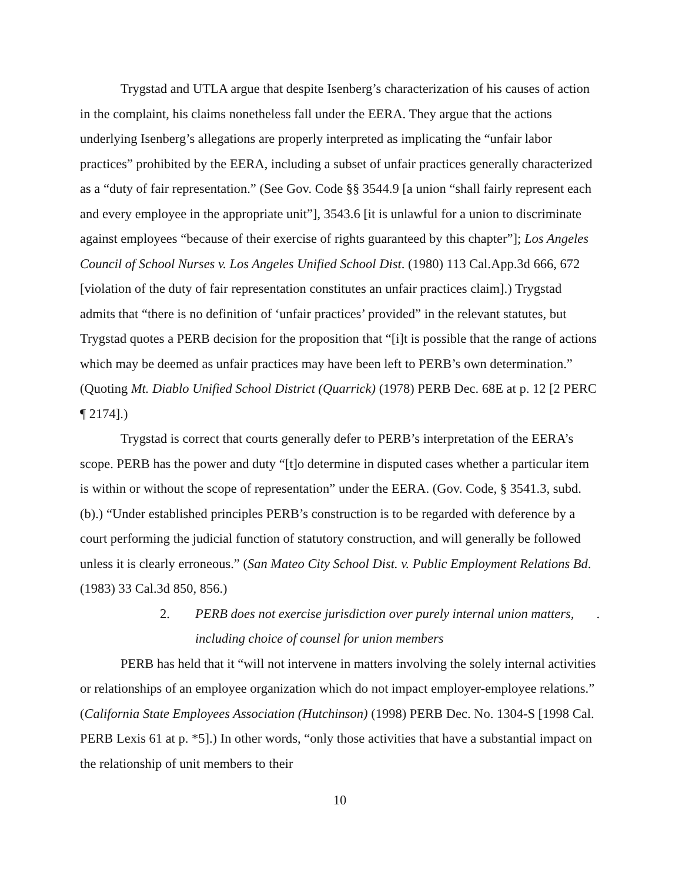Trygstad and UTLA argue that despite Isenberg’s characterization of his causes of action in the complaint, his claims nonetheless fall under the EERA. They argue that the actions underlying Isenberg’s allegations are properly interpreted as implicating the “unfair labor practices” prohibited by the EERA, including a subset of unfair practices generally characterized as a “duty of fair representation.” (See Gov. Code §§ 3544.9 [a union “shall fairly represent each and every employee in the appropriate unit”], 3543.6 [it is unlawful for a union to discriminate against employees “because of their exercise of rights guaranteed by this chapter”]; Los Angeles Council of School Nurses v. Los Angeles Unified School Dist. (1980) 113 Cal.App.3d 666, 672 [violation of the duty of fair representation constitutes an unfair practices claim].) Trygstad admits that “there is no definition of ‘unfair practices’ provided” in the relevant statutes, but Trygstad quotes a PERB decision for the proposition that “[i]t is possible that the range of actions which may be deemed as unfair practices may have been left to PERB’s own determination.” (Quoting Mt. Diablo Unified School District (Quarrick) (1978) PERB Dec. 68E at p. 12 [2 PERC ¶ 2174].)
Trygstad is correct that courts generally defer to PERB’s interpretation of the EERA’s scope. PERB has the power and duty “[t]o determine in disputed cases whether a particular item is within or without the scope of representation” under the EERA. (Gov. Code, § 3541.3, subd. (b).) “Under established principles PERB’s construction is to be regarded with deference by a court performing the judicial function of statutory construction, and will generally be followed unless it is clearly erroneous.” (San Mateo City School Dist. v. Public Employment Relations Bd. (1983) 33 Cal.3d 850, 856.)
2. PERB does not exercise jurisdiction over purely internal union matters, including choice of counsel for union members.
PERB has held that it “will not intervene in matters involving the solely internal activities or relationships of an employee organization which do not impact employer-employee relations.” (California State Employees Association (Hutchinson) (1998) PERB Dec. No. 1304-S [1998 Cal. PERB Lexis 61 at p. *5].) In other words, “only those activities that have a substantial impact on the relationship of unit members to their
10